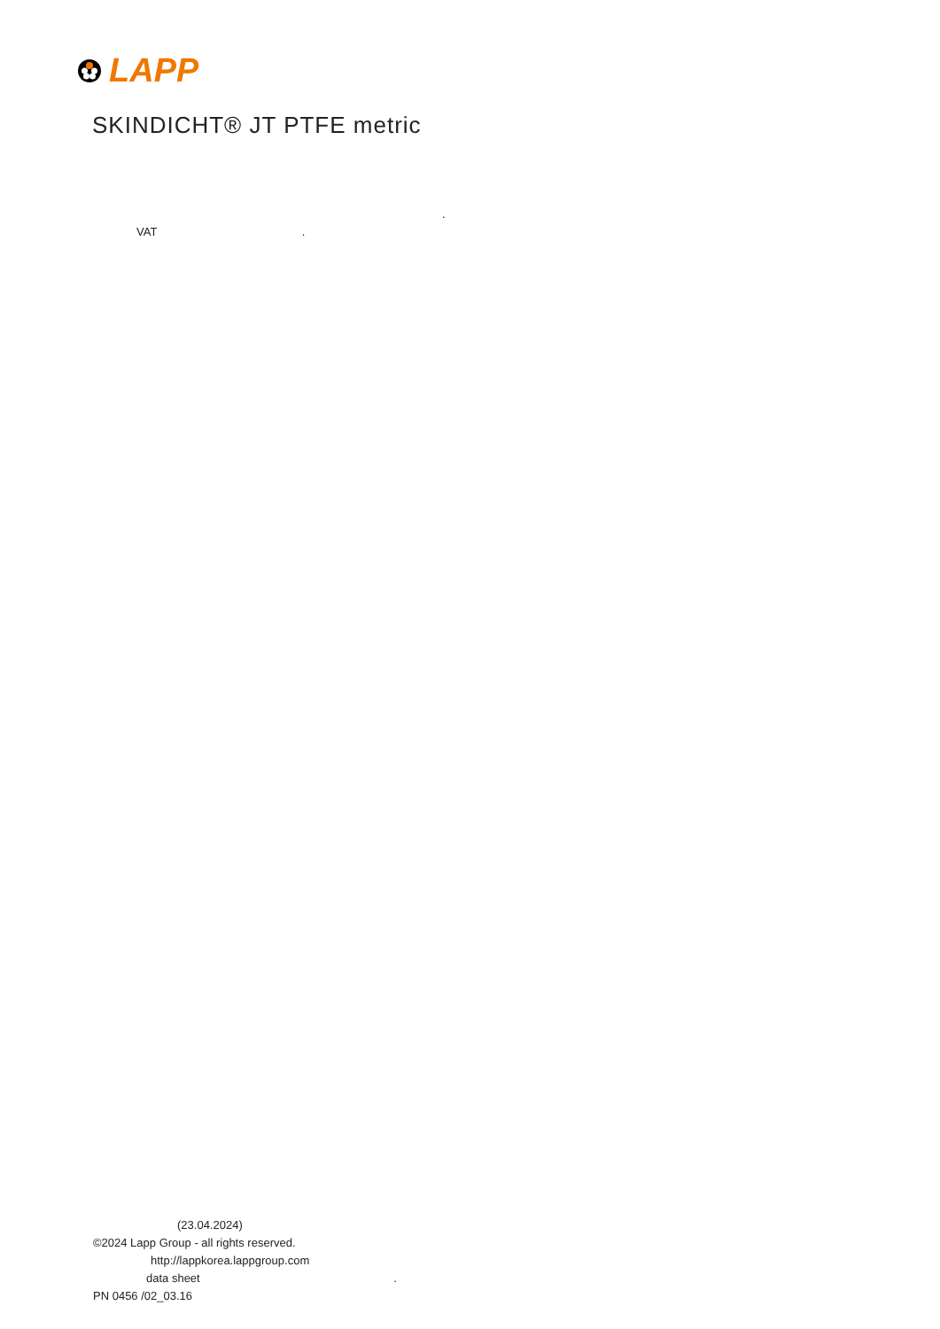LAPP
SKINDICHT® JT PTFE metric
.
VAT .
(23.04.2024)
©2024 Lapp Group - all rights reserved.
http://lappkorea.lappgroup.com
data sheet .
PN 0456 /02_03.16